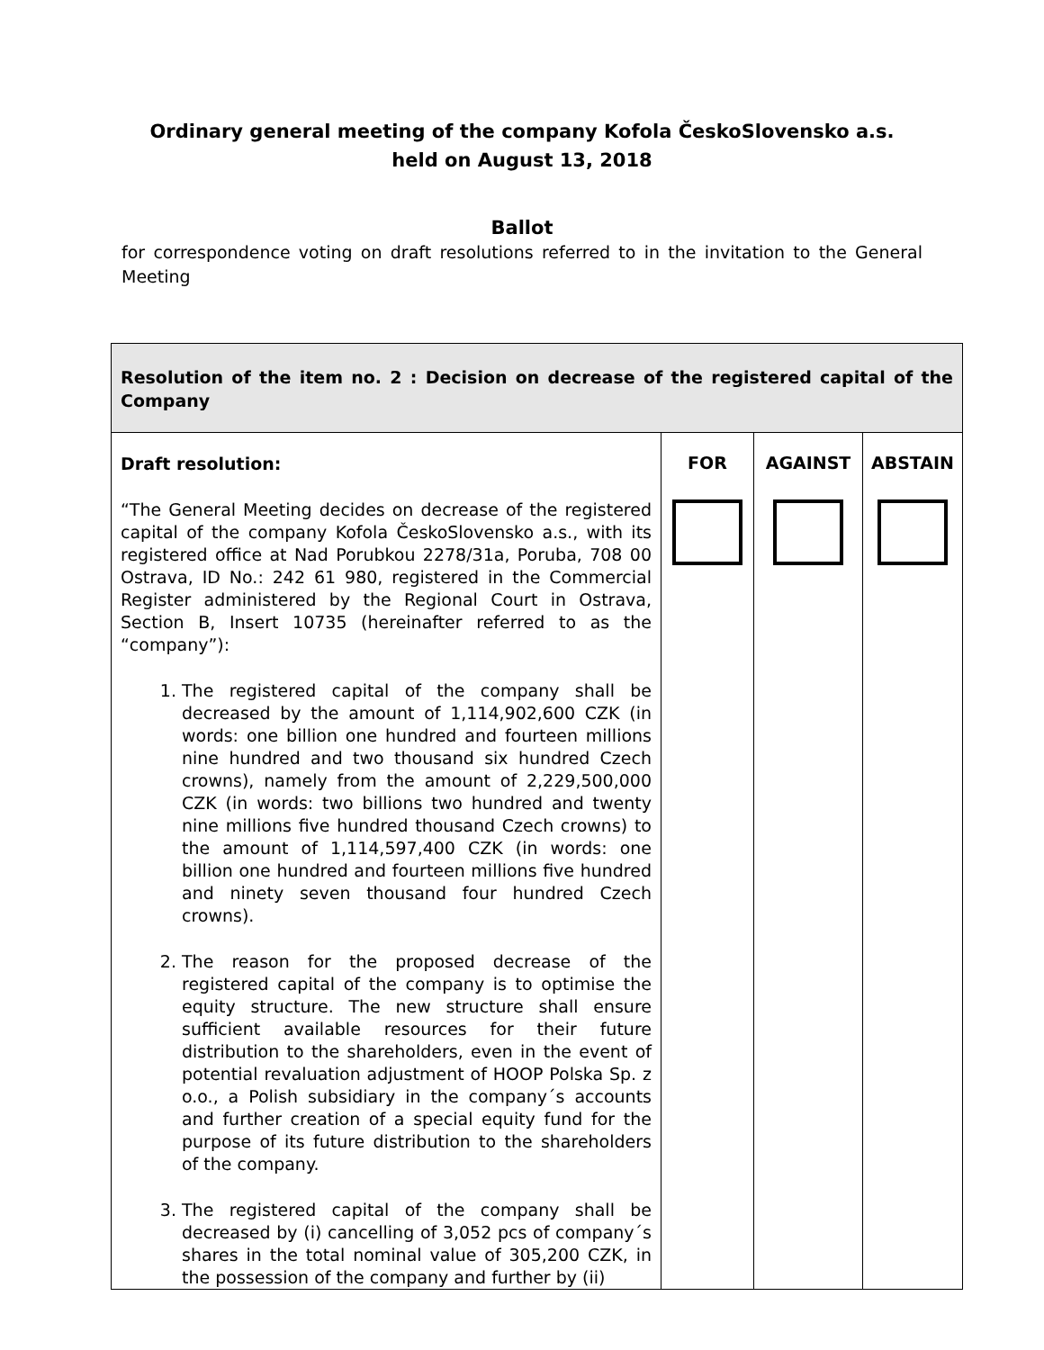Ordinary general meeting of the company Kofola ČeskoSlovensko a.s.
held on August 13, 2018
Ballot
for correspondence voting on draft resolutions referred to in the invitation to the General Meeting
| Resolution of the item no. 2 : Decision on decrease of the registered capital of the Company | | | |
| Draft resolution: “The General Meeting decides on decrease of the registered capital of the company Kofola ČeskoSlovensko a.s., with its registered office at Nad Porubkou 2278/31a, Poruba, 708 00 Ostrava, ID No.: 242 61 980, registered in the Commercial Register administered by the Regional Court in Ostrava, Section B, Insert 10735 (hereinafter referred to as the “company”): 1. The registered capital of the company shall be decreased by the amount of 1,114,902,600 CZK (in words: one billion one hundred and fourteen millions nine hundred and two thousand six hundred Czech crowns), namely from the amount of 2,229,500,000 CZK (in words: two billions two hundred and twenty nine millions five hundred thousand Czech crowns) to the amount of 1,114,597,400 CZK (in words: one billion one hundred and fourteen millions five hundred and ninety seven thousand four hundred Czech crowns). 2. The reason for the proposed decrease of the registered capital of the company is to optimise the equity structure. The new structure shall ensure sufficient available resources for their future distribution to the shareholders, even in the event of potential revaluation adjustment of HOOP Polska Sp. z o.o., a Polish subsidiary in the company´s accounts and further creation of a special equity fund for the purpose of its future distribution to the shareholders of the company. 3. The registered capital of the company shall be decreased by (i) cancelling of 3,052 pcs of company´s shares in the total nominal value of 305,200 CZK, in the possession of the company and further by (ii) | FOR | AGAINST | ABSTAIN |